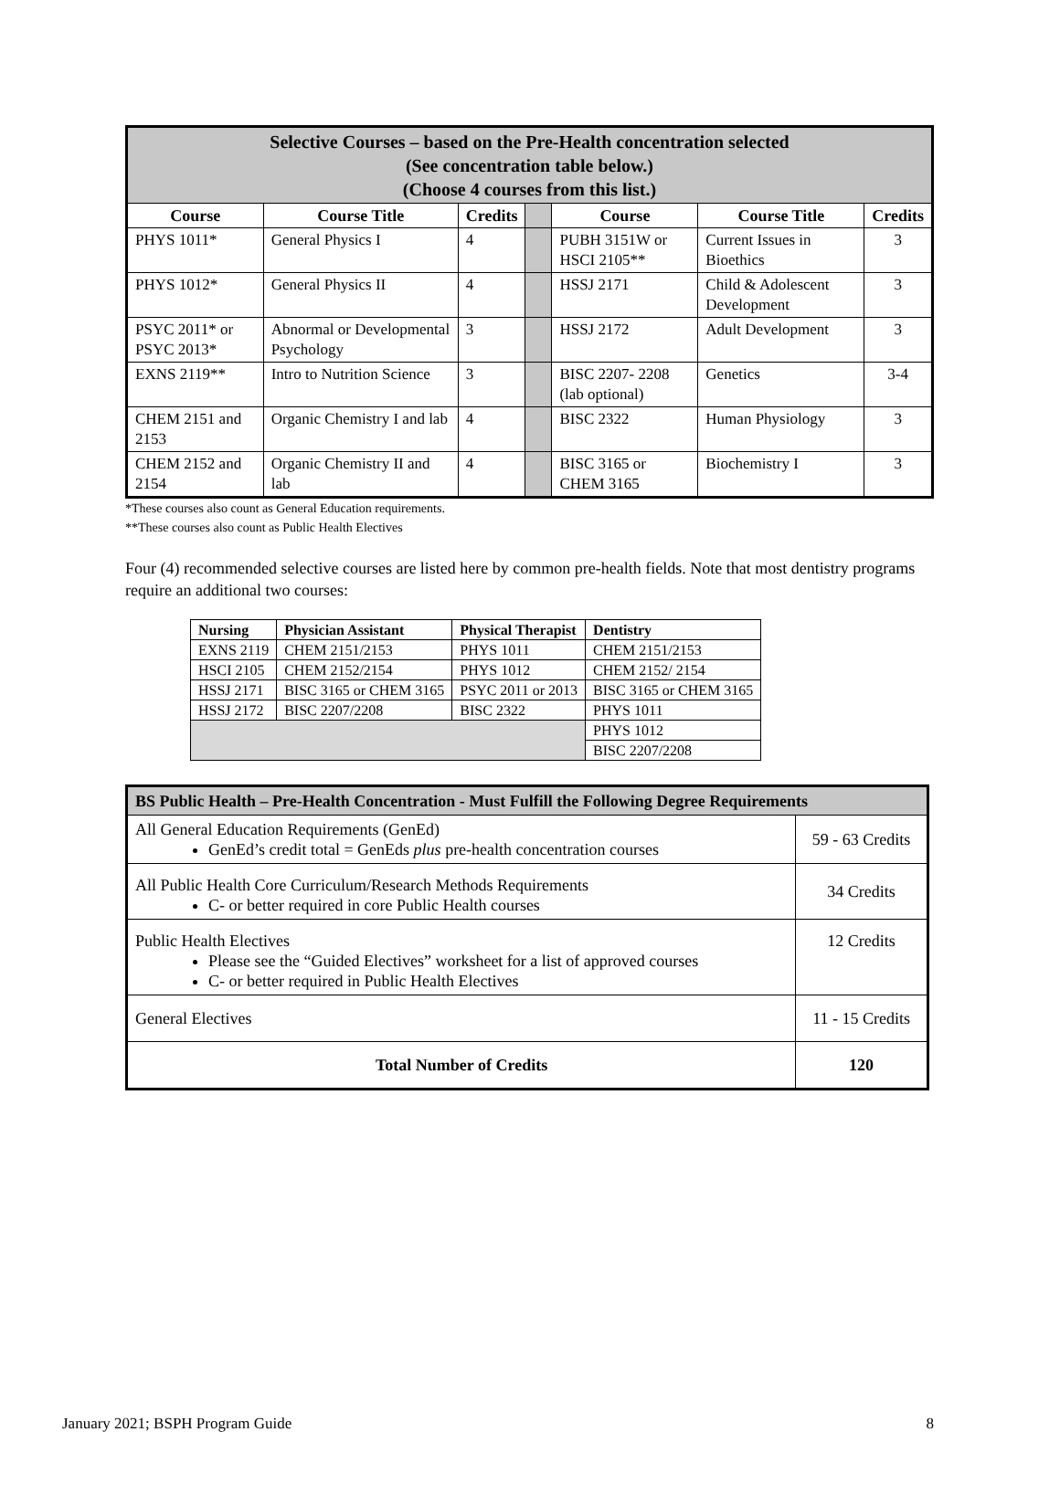| Selective Courses – based on the Pre-Health concentration selected (See concentration table below.) (Choose 4 courses from this list.) | | | | | | |
| --- | --- | --- | --- | --- | --- | --- |
| Course | Course Title | Credits | | Course | Course Title | Credits |
| PHYS 1011* | General Physics I | 4 | | PUBH 3151W or HSCI 2105** | Current Issues in Bioethics | 3 |
| PHYS 1012* | General Physics II | 4 | | HSSJ 2171 | Child & Adolescent Development | 3 |
| PSYC 2011* or PSYC 2013* | Abnormal or Developmental Psychology | 3 | | HSSJ 2172 | Adult Development | 3 |
| EXNS 2119** | Intro to Nutrition Science | 3 | | BISC 2207- 2208 (lab optional) | Genetics | 3-4 |
| CHEM 2151 and 2153 | Organic Chemistry I and lab | 4 | | BISC 2322 | Human Physiology | 3 |
| CHEM 2152 and 2154 | Organic Chemistry II and lab | 4 | | BISC 3165 or CHEM 3165 | Biochemistry I | 3 |
*These courses also count as General Education requirements.
**These courses also count as Public Health Electives
Four (4) recommended selective courses are listed here by common pre-health fields. Note that most dentistry programs require an additional two courses:
| Nursing | Physician Assistant | Physical Therapist | Dentistry |
| --- | --- | --- | --- |
| EXNS 2119 | CHEM 2151/2153 | PHYS 1011 | CHEM 2151/2153 |
| HSCI 2105 | CHEM 2152/2154 | PHYS 1012 | CHEM 2152/ 2154 |
| HSSJ 2171 | BISC 3165 or CHEM 3165 | PSYC 2011 or 2013 | BISC 3165 or CHEM 3165 |
| HSSJ 2172 | BISC 2207/2208 | BISC 2322 | PHYS 1011 |
| | | | PHYS 1012 |
| | | | BISC 2207/2208 |
| BS Public Health – Pre-Health Concentration - Must Fulfill the Following Degree Requirements | |
| All General Education Requirements (GenEd) GenEd’s credit total = GenEds plus pre-health concentration courses | 59 - 63 Credits |
| All Public Health Core Curriculum/Research Methods Requirements C- or better required in core Public Health courses | 34 Credits |
| Public Health Electives Please see the “Guided Electives” worksheet for a list of approved courses C- or better required in Public Health Electives | 12 Credits |
| General Electives | 11 - 15 Credits |
| Total Number of Credits | 120 |
January 2021; BSPH Program Guide 8